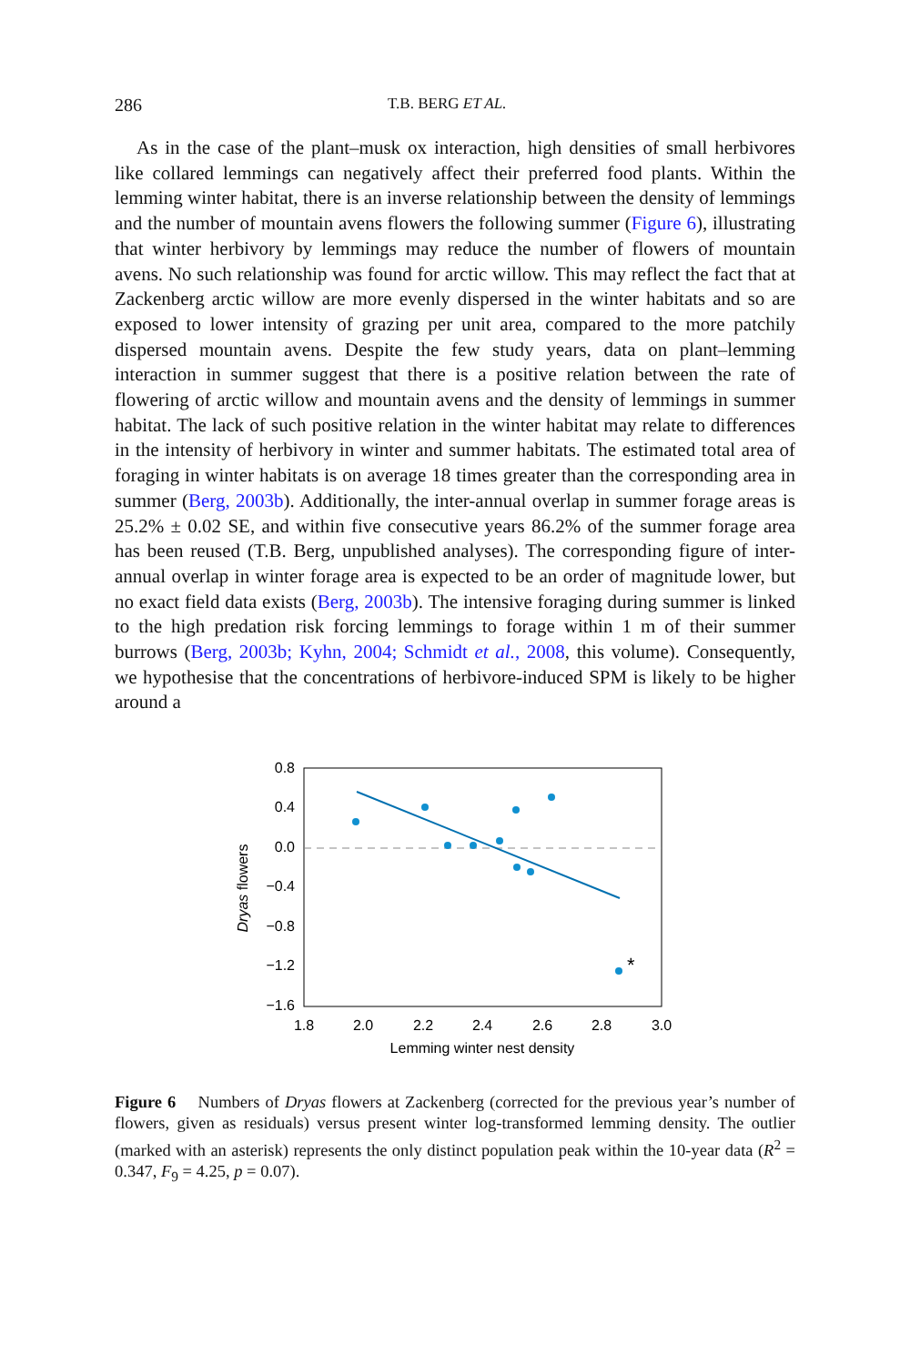286 T.B. BERG ET AL.
As in the case of the plant–musk ox interaction, high densities of small herbivores like collared lemmings can negatively affect their preferred food plants. Within the lemming winter habitat, there is an inverse relationship between the density of lemmings and the number of mountain avens flowers the following summer (Figure 6), illustrating that winter herbivory by lemmings may reduce the number of flowers of mountain avens. No such relationship was found for arctic willow. This may reflect the fact that at Zackenberg arctic willow are more evenly dispersed in the winter habitats and so are exposed to lower intensity of grazing per unit area, compared to the more patchily dispersed mountain avens. Despite the few study years, data on plant–lemming interaction in summer suggest that there is a positive relation between the rate of flowering of arctic willow and mountain avens and the density of lemmings in summer habitat. The lack of such positive relation in the winter habitat may relate to differences in the intensity of herbivory in winter and summer habitats. The estimated total area of foraging in winter habitats is on average 18 times greater than the corresponding area in summer (Berg, 2003b). Additionally, the inter-annual overlap in summer forage areas is 25.2% ± 0.02 SE, and within five consecutive years 86.2% of the summer forage area has been reused (T.B. Berg, unpublished analyses). The corresponding figure of inter-annual overlap in winter forage area is expected to be an order of magnitude lower, but no exact field data exists (Berg, 2003b). The intensive foraging during summer is linked to the high predation risk forcing lemmings to forage within 1 m of their summer burrows (Berg, 2003b; Kyhn, 2004; Schmidt et al., 2008, this volume). Consequently, we hypothesise that the concentrations of herbivore-induced SPM is likely to be higher around a
0.8
0.4
0.0
−0.4
−0.8
−1.2
−1.6
1.8
2.0
2.2
2.4
2.6
2.8
3.0
Lemming winter nest density
Dryas flowers
*
Figure 6 Numbers of Dryas flowers at Zackenberg (corrected for the previous year’s number of flowers, given as residuals) versus present winter log-transformed lemming density. The outlier (marked with an asterisk) represents the only distinct population peak within the 10-year data (R<sup>2</sup> = 0.347, F<sub>9</sub> = 4.25, p = 0.07).